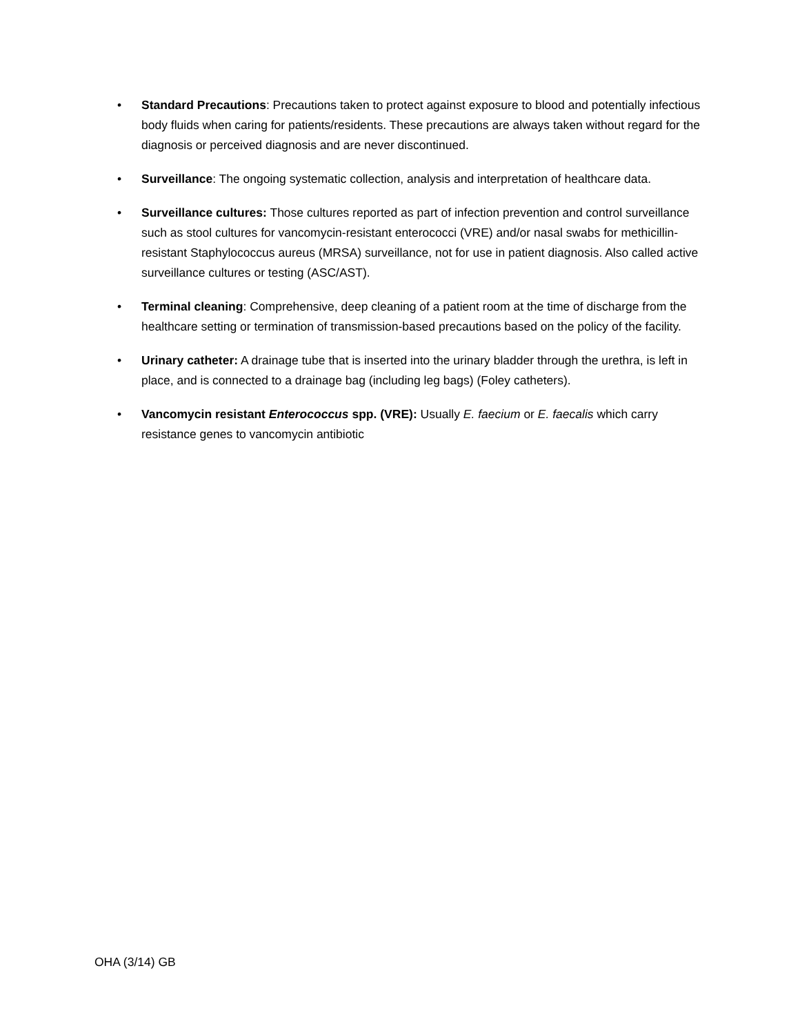• Standard Precautions: Precautions taken to protect against exposure to blood and potentially infectious body fluids when caring for patients/residents. These precautions are always taken without regard for the diagnosis or perceived diagnosis and are never discontinued.
• Surveillance: The ongoing systematic collection, analysis and interpretation of healthcare data.
• Surveillance cultures: Those cultures reported as part of infection prevention and control surveillance such as stool cultures for vancomycin-resistant enterococci (VRE) and/or nasal swabs for methicillin-resistant Staphylococcus aureus (MRSA) surveillance, not for use in patient diagnosis. Also called active surveillance cultures or testing (ASC/AST).
• Terminal cleaning: Comprehensive, deep cleaning of a patient room at the time of discharge from the healthcare setting or termination of transmission-based precautions based on the policy of the facility.
• Urinary catheter: A drainage tube that is inserted into the urinary bladder through the urethra, is left in place, and is connected to a drainage bag (including leg bags) (Foley catheters).
• Vancomycin resistant Enterococcus spp. (VRE): Usually E. faecium or E. faecalis which carry resistance genes to vancomycin antibiotic
OHA (3/14) GB